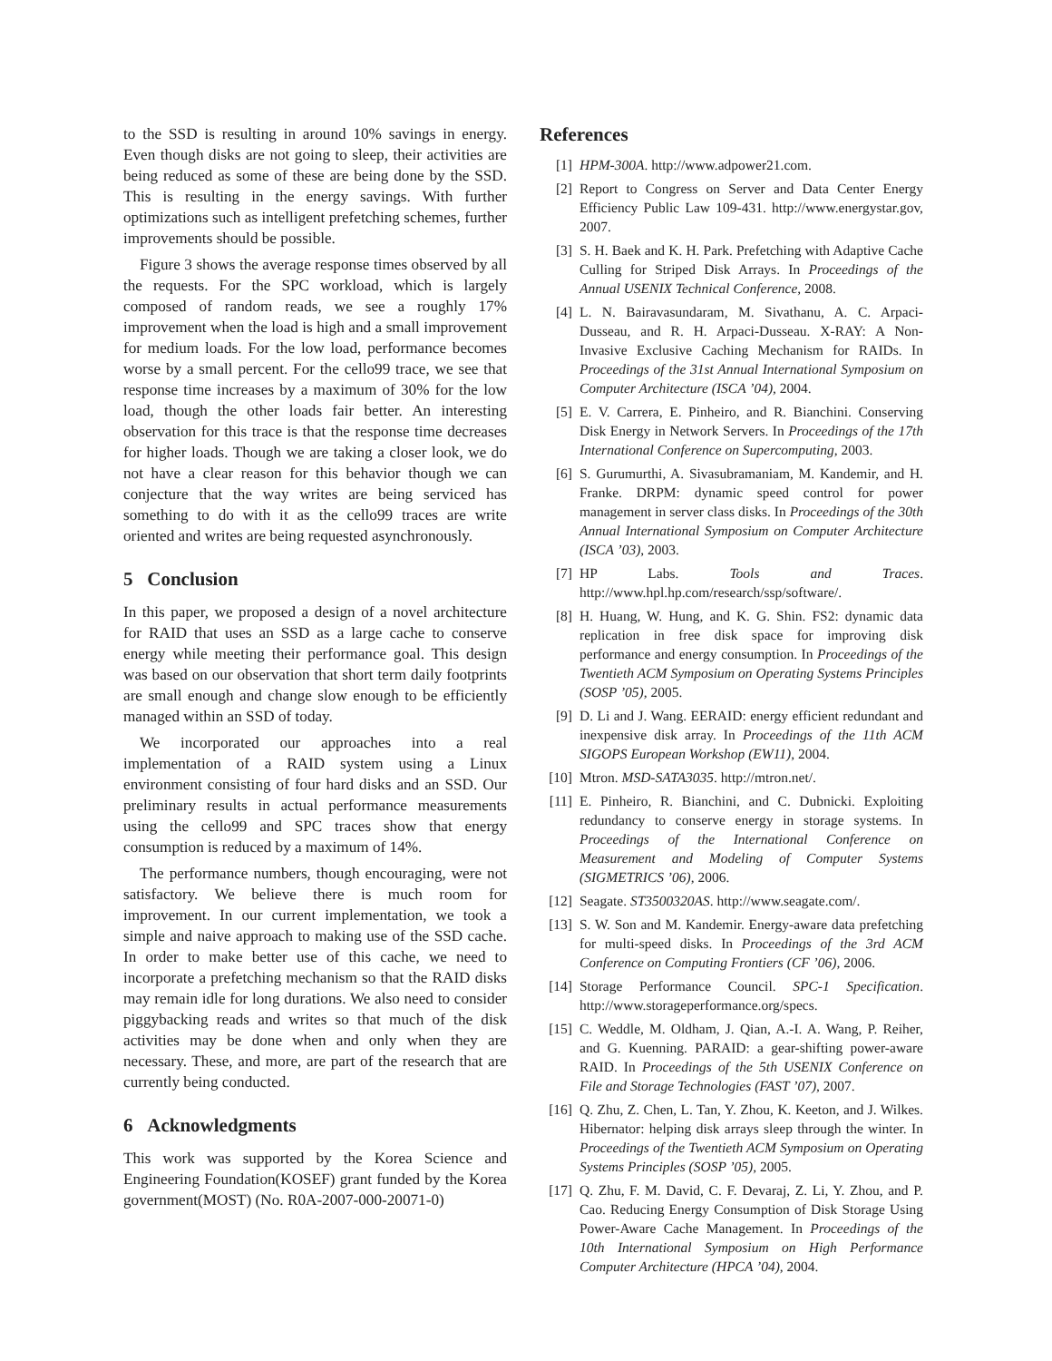to the SSD is resulting in around 10% savings in energy. Even though disks are not going to sleep, their activities are being reduced as some of these are being done by the SSD. This is resulting in the energy savings. With further optimizations such as intelligent prefetching schemes, further improvements should be possible.
Figure 3 shows the average response times observed by all the requests. For the SPC workload, which is largely composed of random reads, we see a roughly 17% improvement when the load is high and a small improvement for medium loads. For the low load, performance becomes worse by a small percent. For the cello99 trace, we see that response time increases by a maximum of 30% for the low load, though the other loads fair better. An interesting observation for this trace is that the response time decreases for higher loads. Though we are taking a closer look, we do not have a clear reason for this behavior though we can conjecture that the way writes are being serviced has something to do with it as the cello99 traces are write oriented and writes are being requested asynchronously.
5 Conclusion
In this paper, we proposed a design of a novel architecture for RAID that uses an SSD as a large cache to conserve energy while meeting their performance goal. This design was based on our observation that short term daily footprints are small enough and change slow enough to be efficiently managed within an SSD of today.
We incorporated our approaches into a real implementation of a RAID system using a Linux environment consisting of four hard disks and an SSD. Our preliminary results in actual performance measurements using the cello99 and SPC traces show that energy consumption is reduced by a maximum of 14%.
The performance numbers, though encouraging, were not satisfactory. We believe there is much room for improvement. In our current implementation, we took a simple and naive approach to making use of the SSD cache. In order to make better use of this cache, we need to incorporate a prefetching mechanism so that the RAID disks may remain idle for long durations. We also need to consider piggybacking reads and writes so that much of the disk activities may be done when and only when they are necessary. These, and more, are part of the research that are currently being conducted.
6 Acknowledgments
This work was supported by the Korea Science and Engineering Foundation(KOSEF) grant funded by the Korea government(MOST) (No. R0A-2007-000-20071-0)
References
[1] HPM-300A. http://www.adpower21.com.
[2] Report to Congress on Server and Data Center Energy Efficiency Public Law 109-431. http://www.energystar.gov, 2007.
[3] S. H. Baek and K. H. Park. Prefetching with Adaptive Cache Culling for Striped Disk Arrays. In Proceedings of the Annual USENIX Technical Conference, 2008.
[4] L. N. Bairavasundaram, M. Sivathanu, A. C. Arpaci-Dusseau, and R. H. Arpaci-Dusseau. X-RAY: A Non-Invasive Exclusive Caching Mechanism for RAIDs. In Proceedings of the 31st Annual International Symposium on Computer Architecture (ISCA ’04), 2004.
[5] E. V. Carrera, E. Pinheiro, and R. Bianchini. Conserving Disk Energy in Network Servers. In Proceedings of the 17th International Conference on Supercomputing, 2003.
[6] S. Gurumurthi, A. Sivasubramaniam, M. Kandemir, and H. Franke. DRPM: dynamic speed control for power management in server class disks. In Proceedings of the 30th Annual International Symposium on Computer Architecture (ISCA ’03), 2003.
[7] HP Labs. Tools and Traces. http://www.hpl.hp.com/research/ssp/software/.
[8] H. Huang, W. Hung, and K. G. Shin. FS2: dynamic data replication in free disk space for improving disk performance and energy consumption. In Proceedings of the Twentieth ACM Symposium on Operating Systems Principles (SOSP ’05), 2005.
[9] D. Li and J. Wang. EERAID: energy efficient redundant and inexpensive disk array. In Proceedings of the 11th ACM SIGOPS European Workshop (EW11), 2004.
[10] Mtron. MSD-SATA3035. http://mtron.net/.
[11] E. Pinheiro, R. Bianchini, and C. Dubnicki. Exploiting redundancy to conserve energy in storage systems. In Proceedings of the International Conference on Measurement and Modeling of Computer Systems (SIGMETRICS ’06), 2006.
[12] Seagate. ST3500320AS. http://www.seagate.com/.
[13] S. W. Son and M. Kandemir. Energy-aware data prefetching for multi-speed disks. In Proceedings of the 3rd ACM Conference on Computing Frontiers (CF ’06), 2006.
[14] Storage Performance Council. SPC-1 Specification. http://www.storageperformance.org/specs.
[15] C. Weddle, M. Oldham, J. Qian, A.-I. A. Wang, P. Reiher, and G. Kuenning. PARAID: a gear-shifting power-aware RAID. In Proceedings of the 5th USENIX Conference on File and Storage Technologies (FAST ’07), 2007.
[16] Q. Zhu, Z. Chen, L. Tan, Y. Zhou, K. Keeton, and J. Wilkes. Hibernator: helping disk arrays sleep through the winter. In Proceedings of the Twentieth ACM Symposium on Operating Systems Principles (SOSP ’05), 2005.
[17] Q. Zhu, F. M. David, C. F. Devaraj, Z. Li, Y. Zhou, and P. Cao. Reducing Energy Consumption of Disk Storage Using Power-Aware Cache Management. In Proceedings of the 10th International Symposium on High Performance Computer Architecture (HPCA ’04), 2004.